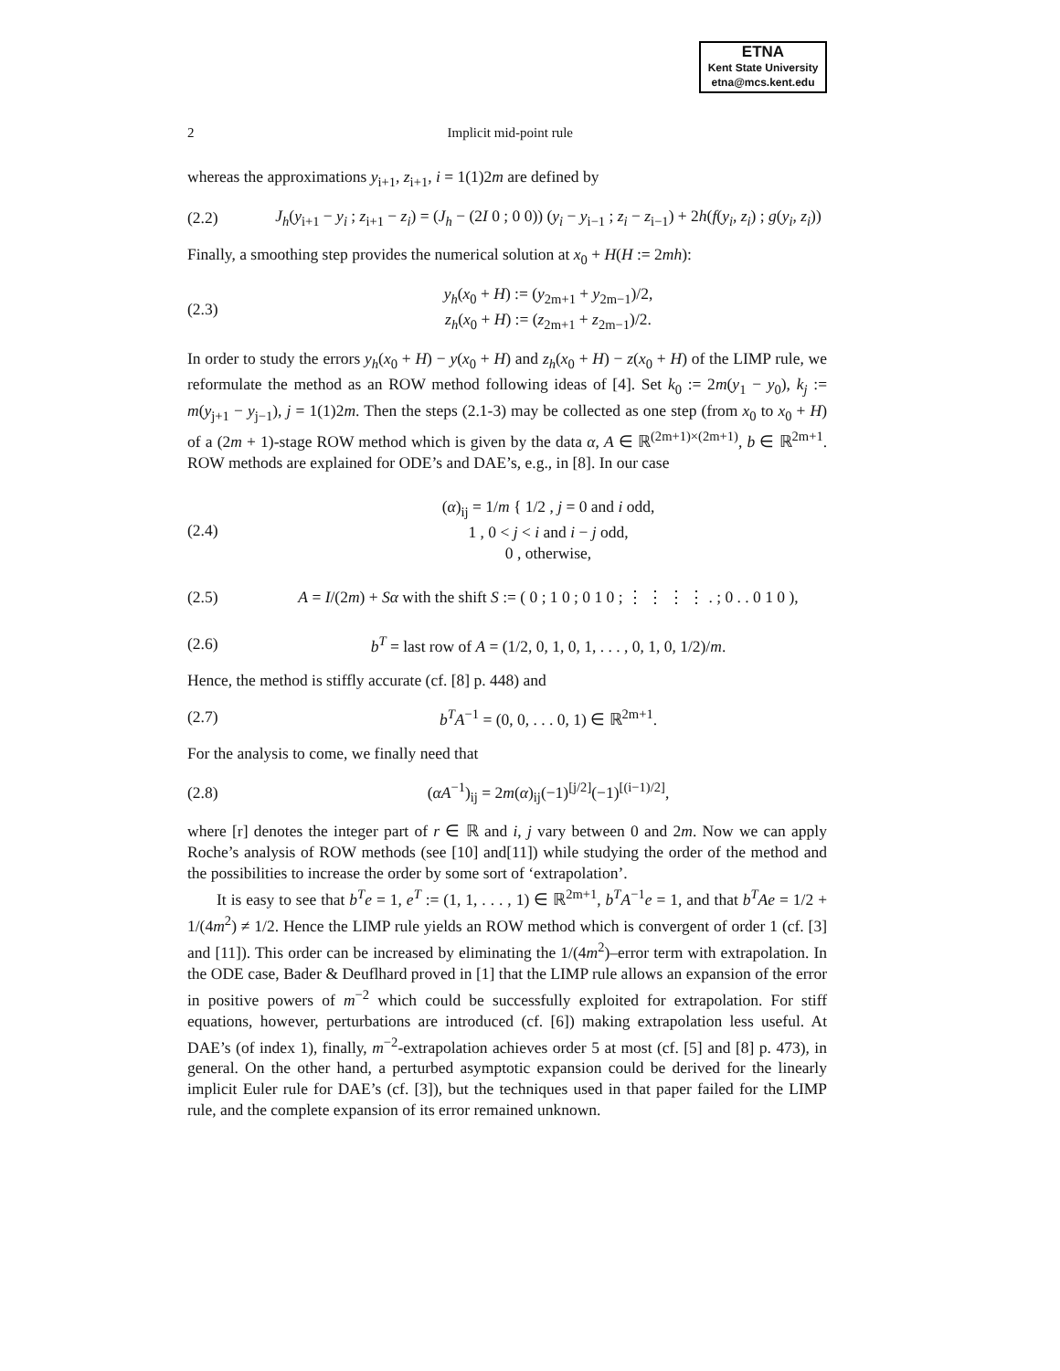ETNA
Kent State University
etna@mcs.kent.edu
2 Implicit mid-point rule
whereas the approximations y<sub>i+1</sub>, z<sub>i+1</sub>, i = 1(1)2m are defined by
(2.2) J<sub>h</sub>(y<sub>i+1</sub> − y<sub>i</sub> ; z<sub>i+1</sub> − z<sub>i</sub>) = (J<sub>h</sub> − (2I 0 ; 0 0)) (y<sub>i</sub> − y<sub>i−1</sub> ; z<sub>i</sub> − z<sub>i−1</sub>) + 2h(f(y<sub>i</sub>, z<sub>i</sub>) ; g(y<sub>i</sub>, z<sub>i</sub>))
Finally, a smoothing step provides the numerical solution at x<sub>0</sub> + H(H := 2mh):
(2.3) y<sub>h</sub>(x<sub>0</sub> + H) := (y<sub>2m+1</sub> + y<sub>2m−1</sub>)/2,
z<sub>h</sub>(x<sub>0</sub> + H) := (z<sub>2m+1</sub> + z<sub>2m−1</sub>)/2.
In order to study the errors y<sub>h</sub>(x<sub>0</sub> + H) − y(x<sub>0</sub> + H) and z<sub>h</sub>(x<sub>0</sub> + H) − z(x<sub>0</sub> + H) of the LIMP rule, we reformulate the method as an ROW method following ideas of [4]. Set k<sub>0</sub> := 2m(y<sub>1</sub> − y<sub>0</sub>), k<sub>j</sub> := m(y<sub>j+1</sub> − y<sub>j−1</sub>), j = 1(1)2m. Then the steps (2.1-3) may be collected as one step (from x<sub>0</sub> to x<sub>0</sub> + H) of a (2m + 1)-stage ROW method which is given by the data α, A ∈ ℝ<sup>(2m+1)×(2m+1)</sup>, b ∈ ℝ<sup>2m+1</sup>. ROW methods are explained for ODE’s and DAE’s, e.g., in [8]. In our case
(2.4) (α)<sub>ij</sub> = 1/m { 1/2 , j = 0 and i odd,
1 , 0 < j < i and i − j odd,
0 , otherwise,
(2.5) A = I/(2m) + Sα with the shift S := ( 0 ; 1 0 ; 0 1 0 ; ⋮ ⋮ ⋮ ⋮ . ; 0 . . 0 1 0 ),
(2.6) b<sup>T</sup> = last row of A = (1/2, 0, 1, 0, 1, . . . , 0, 1, 0, 1/2)/m.
Hence, the method is stiffly accurate (cf. [8] p. 448) and
(2.7) b<sup>T</sup>A<sup>−1</sup> = (0, 0, . . . 0, 1) ∈ ℝ<sup>2m+1</sup>.
For the analysis to come, we finally need that
(2.8) (αA<sup>−1</sup>)<sub>ij</sub> = 2m(α)<sub>ij</sub>(−1)<sup>[j/2]</sup>(−1)<sup>[(i−1)/2]</sup>,
where [r] denotes the integer part of r ∈ ℝ and i, j vary between 0 and 2m. Now we can apply Roche’s analysis of ROW methods (see [10] and[11]) while studying the order of the method and the possibilities to increase the order by some sort of ‘extrapolation’.
It is easy to see that b<sup>T</sup>e = 1, e<sup>T</sup> := (1, 1, . . . , 1) ∈ ℝ<sup>2m+1</sup>, b<sup>T</sup>A<sup>−1</sup>e = 1, and that b<sup>T</sup>Ae = 1/2 + 1/(4m<sup>2</sup>) ≠ 1/2. Hence the LIMP rule yields an ROW method which is convergent of order 1 (cf. [3] and [11]). This order can be increased by eliminating the 1/(4m<sup>2</sup>)–error term with extrapolation. In the ODE case, Bader & Deuflhard proved in [1] that the LIMP rule allows an expansion of the error in positive powers of m<sup>−2</sup> which could be successfully exploited for extrapolation. For stiff equations, however, perturbations are introduced (cf. [6]) making extrapolation less useful. At DAE’s (of index 1), finally, m<sup>−2</sup>-extrapolation achieves order 5 at most (cf. [5] and [8] p. 473), in general. On the other hand, a perturbed asymptotic expansion could be derived for the linearly implicit Euler rule for DAE’s (cf. [3]), but the techniques used in that paper failed for the LIMP rule, and the complete expansion of its error remained unknown.